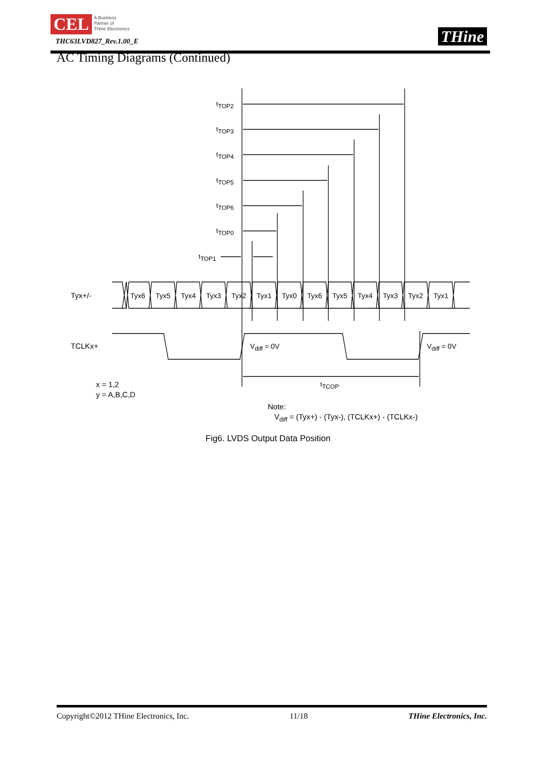CEL
A Business
Partner of
THine Electronics
THC63LVD827_Rev.1.00_E THine
AC Timing Diagrams (Continued)
tTOP2
tTOP3
tTOP4
tTOP5
tTOP6
tTOP0
tTOP1
tTCOP
Tyx+/-
Tyx6
Tyx5
Tyx4
Tyx3
Tyx2
Tyx1
Tyx0
Tyx6
Tyx5
Tyx4
Tyx3
Tyx2
Tyx1
TCLKx+
Vdiff = 0V
Vdiff = 0V
x = 1,2
y = A,B,C,D
Note:
Vdiff = (Tyx+) - (Tyx-), (TCLKx+) - (TCLKx-)
Fig6. LVDS Output Data Position
Copyright©2012 THine Electronics, Inc. 11/18 THine Electronics, Inc.